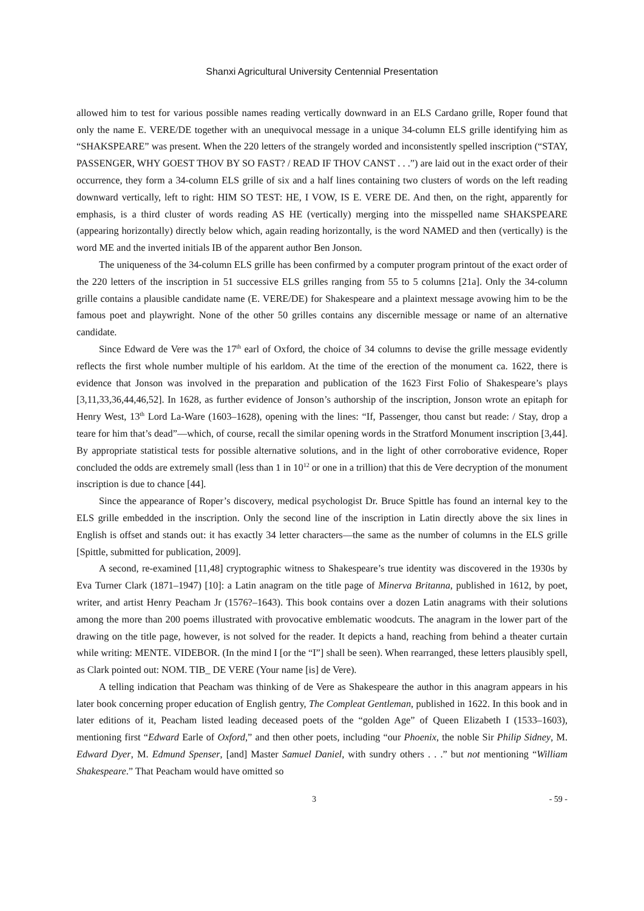Shanxi Agricultural University Centennial Presentation
allowed him to test for various possible names reading vertically downward in an ELS Cardano grille, Roper found that only the name E. VERE/DE together with an unequivocal message in a unique 34-column ELS grille identifying him as “SHAKSPEARE” was present. When the 220 letters of the strangely worded and inconsistently spelled inscription (“STAY, PASSENGER, WHY GOEST THOV BY SO FAST? / READ IF THOV CANST . . .”) are laid out in the exact order of their occurrence, they form a 34-column ELS grille of six and a half lines containing two clusters of words on the left reading downward vertically, left to right: HIM SO TEST: HE, I VOW, IS E. VERE DE. And then, on the right, apparently for emphasis, is a third cluster of words reading AS HE (vertically) merging into the misspelled name SHAKSPEARE (appearing horizontally) directly below which, again reading horizontally, is the word NAMED and then (vertically) is the word ME and the inverted initials IB of the apparent author Ben Jonson.
The uniqueness of the 34-column ELS grille has been confirmed by a computer program printout of the exact order of the 220 letters of the inscription in 51 successive ELS grilles ranging from 55 to 5 columns [21a]. Only the 34-column grille contains a plausible candidate name (E. VERE/DE) for Shakespeare and a plaintext message avowing him to be the famous poet and playwright. None of the other 50 grilles contains any discernible message or name of an alternative candidate.
Since Edward de Vere was the 17<sup>th</sup> earl of Oxford, the choice of 34 columns to devise the grille message evidently reflects the first whole number multiple of his earldom. At the time of the erection of the monument ca. 1622, there is evidence that Jonson was involved in the preparation and publication of the 1623 First Folio of Shakespeare’s plays [3,11,33,36,44,46,52]. In 1628, as further evidence of Jonson’s authorship of the inscription, Jonson wrote an epitaph for Henry West, 13<sup>th</sup> Lord La-Ware (1603–1628), opening with the lines: “If, Passenger, thou canst but reade: / Stay, drop a teare for him that’s dead”—which, of course, recall the similar opening words in the Stratford Monument inscription [3,44]. By appropriate statistical tests for possible alternative solutions, and in the light of other corroborative evidence, Roper concluded the odds are extremely small (less than 1 in 10<sup>12</sup> or one in a trillion) that this de Vere decryption of the monument inscription is due to chance [44].
Since the appearance of Roper’s discovery, medical psychologist Dr. Bruce Spittle has found an internal key to the ELS grille embedded in the inscription. Only the second line of the inscription in Latin directly above the six lines in English is offset and stands out: it has exactly 34 letter characters—the same as the number of columns in the ELS grille [Spittle, submitted for publication, 2009].
A second, re-examined [11,48] cryptographic witness to Shakespeare’s true identity was discovered in the 1930s by Eva Turner Clark (1871–1947) [10]: a Latin anagram on the title page of Minerva Britanna, published in 1612, by poet, writer, and artist Henry Peacham Jr (1576?–1643). This book contains over a dozen Latin anagrams with their solutions among the more than 200 poems illustrated with provocative emblematic woodcuts. The anagram in the lower part of the drawing on the title page, however, is not solved for the reader. It depicts a hand, reaching from behind a theater curtain while writing: MENTE. VIDEBOR. (In the mind I [or the “I”] shall be seen). When rearranged, these letters plausibly spell, as Clark pointed out: NOM. TIB_ DE VERE (Your name [is] de Vere).
A telling indication that Peacham was thinking of de Vere as Shakespeare the author in this anagram appears in his later book concerning proper education of English gentry, The Compleat Gentleman, published in 1622. In this book and in later editions of it, Peacham listed leading deceased poets of the “golden Age” of Queen Elizabeth I (1533–1603), mentioning first “Edward Earle of Oxford,” and then other poets, including “our Phoenix, the noble Sir Philip Sidney, M. Edward Dyer, M. Edmund Spenser, [and] Master Samuel Daniel, with sundry others . . .” but not mentioning “William Shakespeare.” That Peacham would have omitted so
3 - 59 -